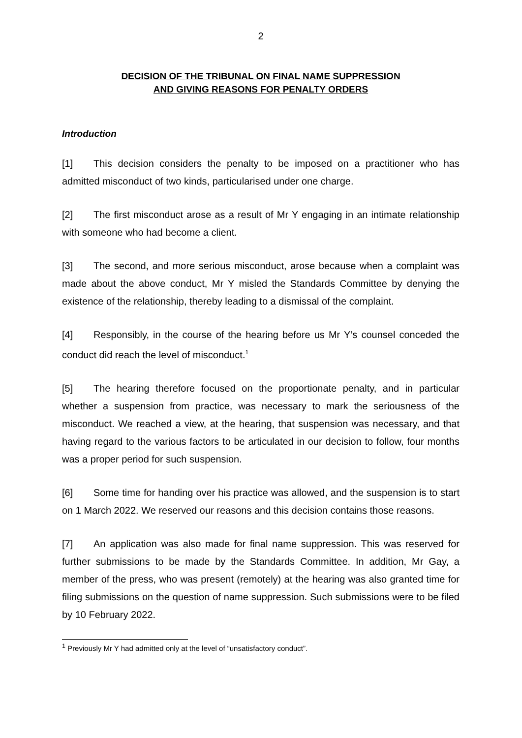2
DECISION OF THE TRIBUNAL ON FINAL NAME SUPPRESSION
AND GIVING REASONS FOR PENALTY ORDERS
Introduction
[1] This decision considers the penalty to be imposed on a practitioner who has admitted misconduct of two kinds, particularised under one charge.
[2] The first misconduct arose as a result of Mr Y engaging in an intimate relationship with someone who had become a client.
[3] The second, and more serious misconduct, arose because when a complaint was made about the above conduct, Mr Y misled the Standards Committee by denying the existence of the relationship, thereby leading to a dismissal of the complaint.
[4] Responsibly, in the course of the hearing before us Mr Y’s counsel conceded the conduct did reach the level of misconduct.<sup>1</sup>
[5] The hearing therefore focused on the proportionate penalty, and in particular whether a suspension from practice, was necessary to mark the seriousness of the misconduct. We reached a view, at the hearing, that suspension was necessary, and that having regard to the various factors to be articulated in our decision to follow, four months was a proper period for such suspension.
[6] Some time for handing over his practice was allowed, and the suspension is to start on 1 March 2022. We reserved our reasons and this decision contains those reasons.
[7] An application was also made for final name suppression. This was reserved for further submissions to be made by the Standards Committee. In addition, Mr Gay, a member of the press, who was present (remotely) at the hearing was also granted time for filing submissions on the question of name suppression. Such submissions were to be filed by 10 February 2022.
<sup>1</sup> Previously Mr Y had admitted only at the level of “unsatisfactory conduct”.